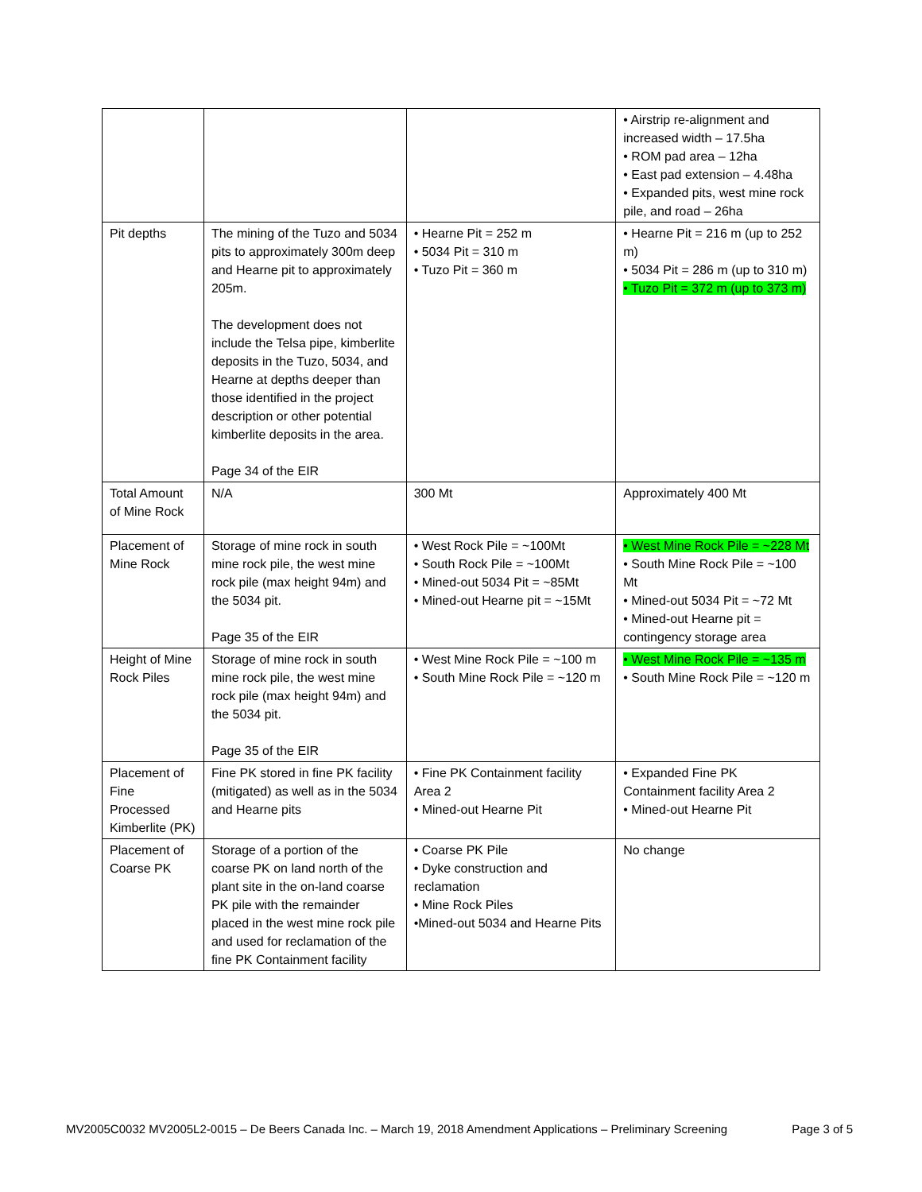| | | | • Airstrip re-alignment and increased width – 17.5ha • ROM pad area – 12ha • East pad extension – 4.48ha • Expanded pits, west mine rock pile, and road – 26ha |
| Pit depths | The mining of the Tuzo and 5034 pits to approximately 300m deep and Hearne pit to approximately 205m. The development does not include the Telsa pipe, kimberlite deposits in the Tuzo, 5034, and Hearne at depths deeper than those identified in the project description or other potential kimberlite deposits in the area. Page 34 of the EIR | • Hearne Pit = 252 m • 5034 Pit = 310 m • Tuzo Pit = 360 m | • Hearne Pit = 216 m (up to 252 m) • 5034 Pit = 286 m (up to 310 m) • Tuzo Pit = 372 m (up to 373 m) |
| Total Amount of Mine Rock | N/A | 300 Mt | Approximately 400 Mt |
| Placement of Mine Rock | Storage of mine rock in south mine rock pile, the west mine rock pile (max height 94m) and the 5034 pit. Page 35 of the EIR | • West Rock Pile = ~100Mt • South Rock Pile = ~100Mt • Mined-out 5034 Pit = ~85Mt • Mined-out Hearne pit = ~15Mt | • West Mine Rock Pile = ~228 Mt • South Mine Rock Pile = ~100 Mt • Mined-out 5034 Pit = ~72 Mt • Mined-out Hearne pit = contingency storage area |
| Height of Mine Rock Piles | Storage of mine rock in south mine rock pile, the west mine rock pile (max height 94m) and the 5034 pit. Page 35 of the EIR | • West Mine Rock Pile = ~100 m • South Mine Rock Pile = ~120 m | • West Mine Rock Pile = ~135 m • South Mine Rock Pile = ~120 m |
| Placement of Fine Processed Kimberlite (PK) | Fine PK stored in fine PK facility (mitigated) as well as in the 5034 and Hearne pits | • Fine PK Containment facility Area 2 • Mined-out Hearne Pit | • Expanded Fine PK Containment facility Area 2 • Mined-out Hearne Pit |
| Placement of Coarse PK | Storage of a portion of the coarse PK on land north of the plant site in the on-land coarse PK pile with the remainder placed in the west mine rock pile and used for reclamation of the fine PK Containment facility | • Coarse PK Pile • Dyke construction and reclamation • Mine Rock Piles •Mined-out 5034 and Hearne Pits | No change |
MV2005C0032 MV2005L2-0015 – De Beers Canada Inc. – March 19, 2018 Amendment Applications – Preliminary Screening Page 3 of 5